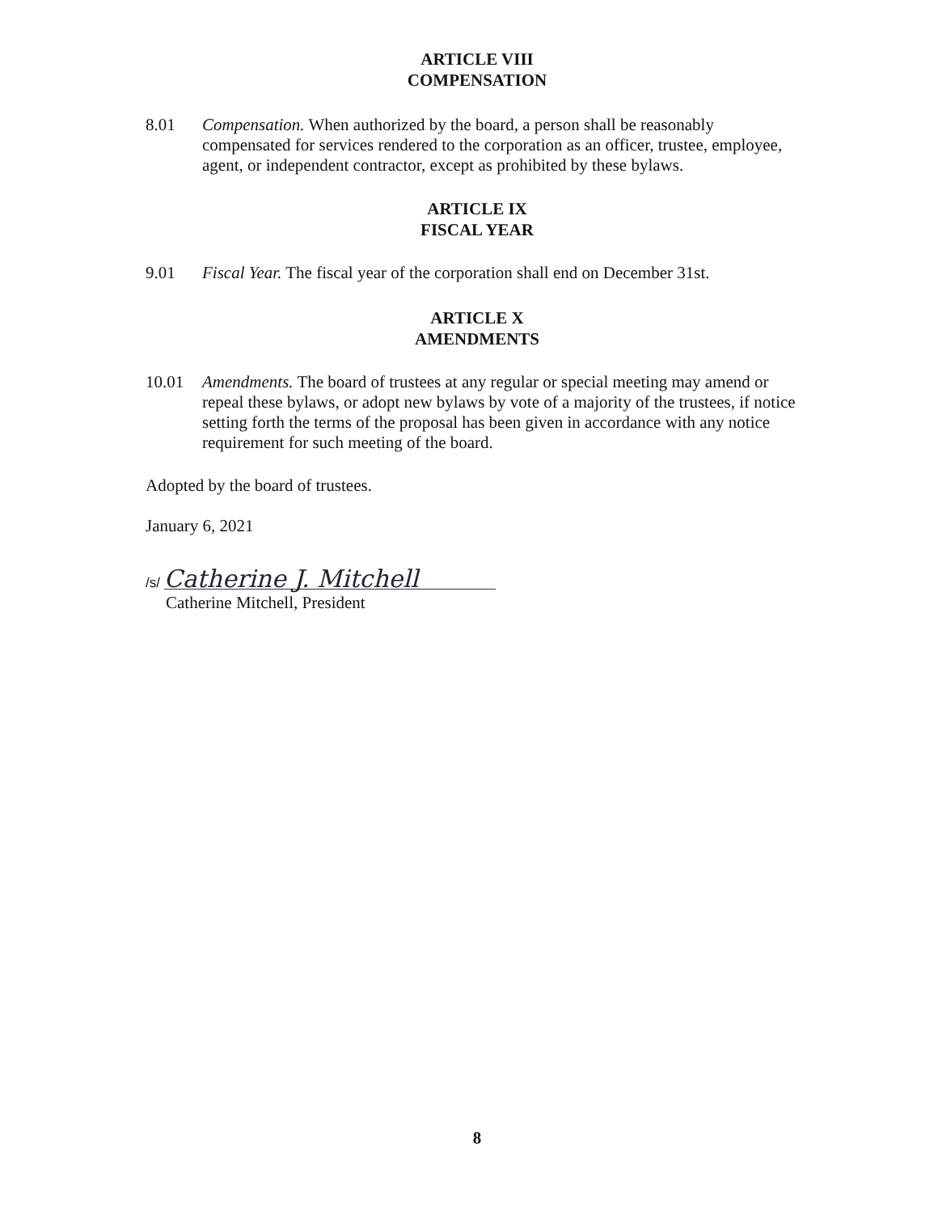ARTICLE VIII
COMPENSATION
8.01 Compensation. When authorized by the board, a person shall be reasonably compensated for services rendered to the corporation as an officer, trustee, employee, agent, or independent contractor, except as prohibited by these bylaws.
ARTICLE IX
FISCAL YEAR
9.01 Fiscal Year. The fiscal year of the corporation shall end on December 31st.
ARTICLE X
AMENDMENTS
10.01 Amendments. The board of trustees at any regular or special meeting may amend or repeal these bylaws, or adopt new bylaws by vote of a majority of the trustees, if notice setting forth the terms of the proposal has been given in accordance with any notice requirement for such meeting of the board.
Adopted by the board of trustees.
January 6, 2021
/s/ Catherine J. Mitchell
Catherine Mitchell, President
8